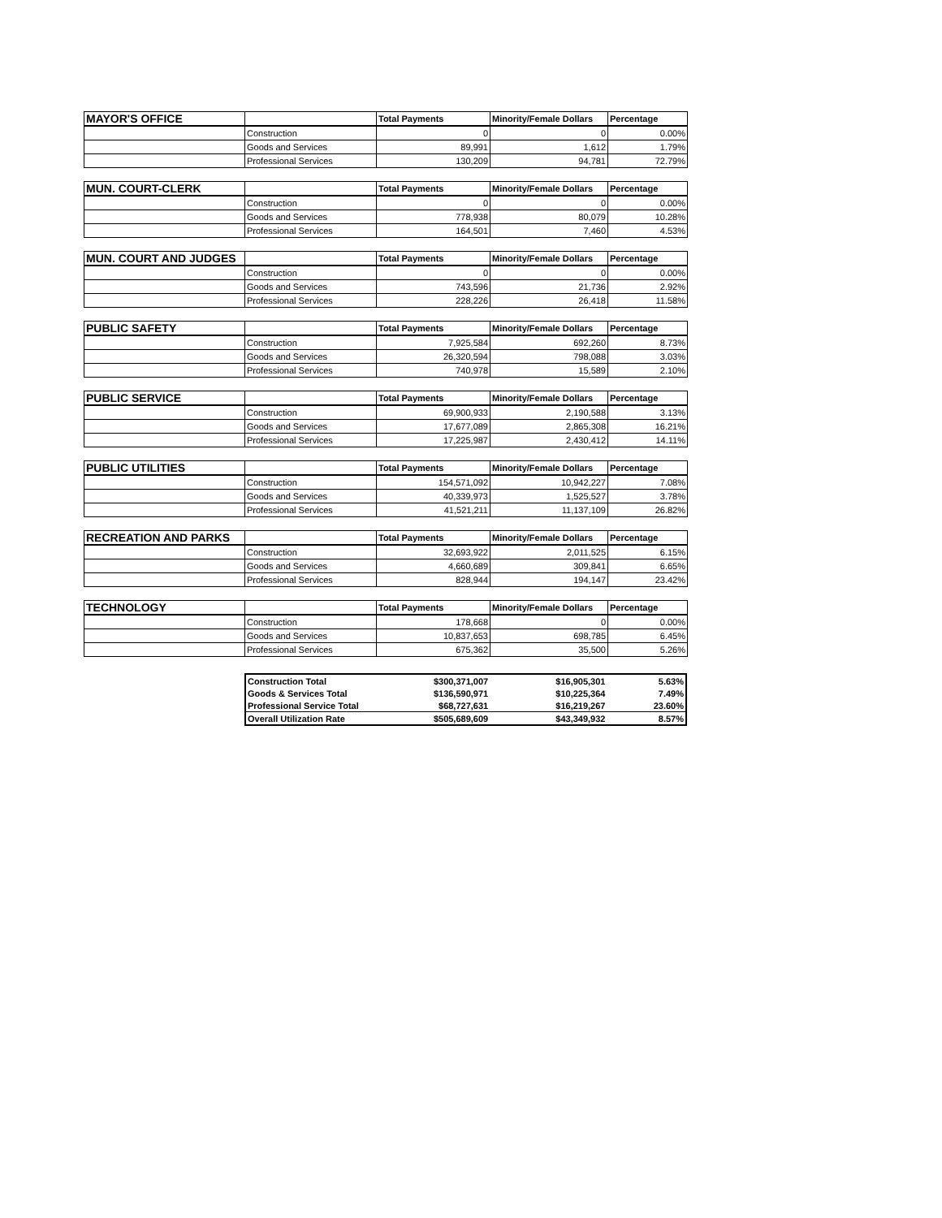| MAYOR'S OFFICE | | Total Payments | Minority/Female Dollars | Percentage |
| --- | --- | --- | --- | --- |
| | Construction | 0 | 0 | 0.00% |
| | Goods and Services | 89,991 | 1,612 | 1.79% |
| | Professional Services | 130,209 | 94,781 | 72.79% |
| MUN. COURT-CLERK | | Total Payments | Minority/Female Dollars | Percentage |
| --- | --- | --- | --- | --- |
| | Construction | 0 | 0 | 0.00% |
| | Goods and Services | 778,938 | 80,079 | 10.28% |
| | Professional Services | 164,501 | 7,460 | 4.53% |
| MUN. COURT AND JUDGES | | Total Payments | Minority/Female Dollars | Percentage |
| --- | --- | --- | --- | --- |
| | Construction | 0 | 0 | 0.00% |
| | Goods and Services | 743,596 | 21,736 | 2.92% |
| | Professional Services | 228,226 | 26,418 | 11.58% |
| PUBLIC SAFETY | | Total Payments | Minority/Female Dollars | Percentage |
| --- | --- | --- | --- | --- |
| | Construction | 7,925,584 | 692,260 | 8.73% |
| | Goods and Services | 26,320,594 | 798,088 | 3.03% |
| | Professional Services | 740,978 | 15,589 | 2.10% |
| PUBLIC SERVICE | | Total Payments | Minority/Female Dollars | Percentage |
| --- | --- | --- | --- | --- |
| | Construction | 69,900,933 | 2,190,588 | 3.13% |
| | Goods and Services | 17,677,089 | 2,865,308 | 16.21% |
| | Professional Services | 17,225,987 | 2,430,412 | 14.11% |
| PUBLIC UTILITIES | | Total Payments | Minority/Female Dollars | Percentage |
| --- | --- | --- | --- | --- |
| | Construction | 154,571,092 | 10,942,227 | 7.08% |
| | Goods and Services | 40,339,973 | 1,525,527 | 3.78% |
| | Professional Services | 41,521,211 | 11,137,109 | 26.82% |
| RECREATION AND PARKS | | Total Payments | Minority/Female Dollars | Percentage |
| --- | --- | --- | --- | --- |
| | Construction | 32,693,922 | 2,011,525 | 6.15% |
| | Goods and Services | 4,660,689 | 309,841 | 6.65% |
| | Professional Services | 828,944 | 194,147 | 23.42% |
| TECHNOLOGY | | Total Payments | Minority/Female Dollars | Percentage |
| --- | --- | --- | --- | --- |
| | Construction | 178,668 | 0 | 0.00% |
| | Goods and Services | 10,837,653 | 698,785 | 6.45% |
| | Professional Services | 675,362 | 35,500 | 5.26% |
| Construction Total | $300,371,007 | $16,905,301 | 5.63% |
| Goods & Services Total | $136,590,971 | $10,225,364 | 7.49% |
| Professional Service Total | $68,727,631 | $16,219,267 | 23.60% |
| Overall Utilization Rate | $505,689,609 | $43,349,932 | 8.57% |